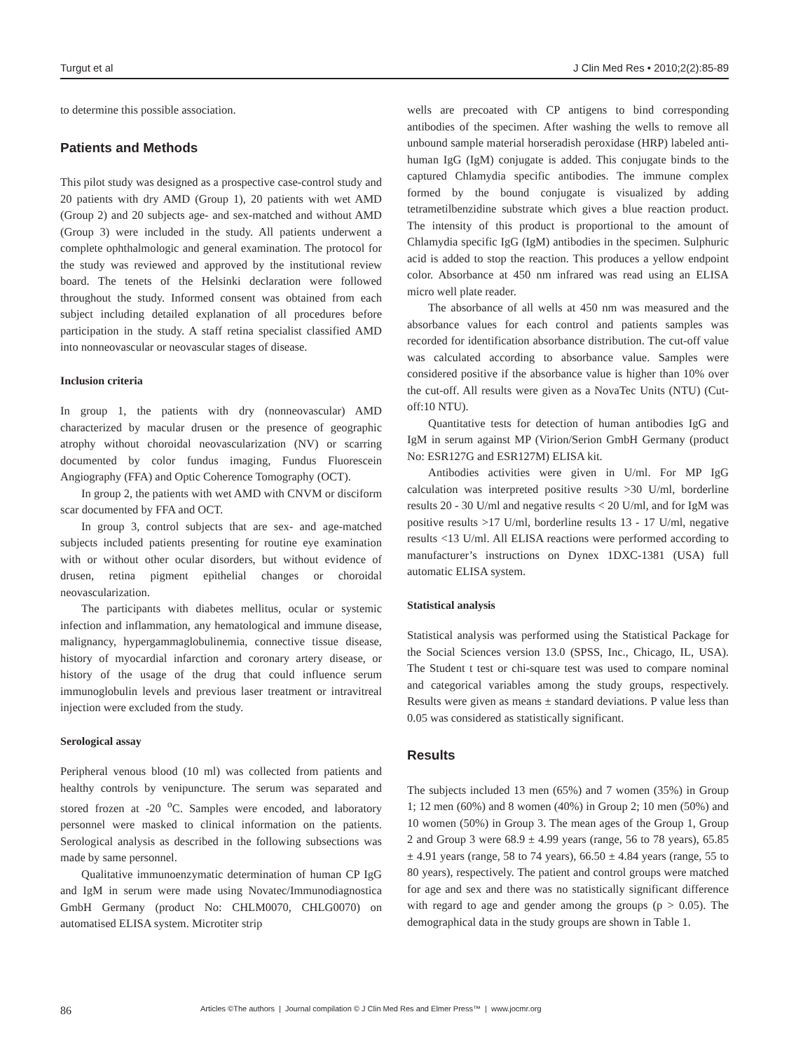Turgut et al J Clin Med Res • 2010;2(2):85-89
to determine this possible association.
Patients and Methods
This pilot study was designed as a prospective case-control study and 20 patients with dry AMD (Group 1), 20 patients with wet AMD (Group 2) and 20 subjects age- and sex-matched and without AMD (Group 3) were included in the study. All patients underwent a complete ophthalmologic and general examination. The protocol for the study was reviewed and approved by the institutional review board. The tenets of the Helsinki declaration were followed throughout the study. Informed consent was obtained from each subject including detailed explanation of all procedures before participation in the study. A staff retina specialist classified AMD into nonneovascular or neovascular stages of disease.
Inclusion criteria
In group 1, the patients with dry (nonneovascular) AMD characterized by macular drusen or the presence of geographic atrophy without choroidal neovascularization (NV) or scarring documented by color fundus imaging, Fundus Fluorescein Angiography (FFA) and Optic Coherence Tomography (OCT).
In group 2, the patients with wet AMD with CNVM or disciform scar documented by FFA and OCT.
In group 3, control subjects that are sex- and age-matched subjects included patients presenting for routine eye examination with or without other ocular disorders, but without evidence of drusen, retina pigment epithelial changes or choroidal neovascularization.
The participants with diabetes mellitus, ocular or systemic infection and inflammation, any hematological and immune disease, malignancy, hypergammaglobulinemia, connective tissue disease, history of myocardial infarction and coronary artery disease, or history of the usage of the drug that could influence serum immunoglobulin levels and previous laser treatment or intravitreal injection were excluded from the study.
Serological assay
Peripheral venous blood (10 ml) was collected from patients and healthy controls by venipuncture. The serum was separated and stored frozen at -20 <sup>o</sup>C. Samples were encoded, and laboratory personnel were masked to clinical information on the patients. Serological analysis as described in the following subsections was made by same personnel.
Qualitative immunoenzymatic determination of human CP IgG and IgM in serum were made using Novatec/Immunodiagnostica GmbH Germany (product No: CHLM0070, CHLG0070) on automatised ELISA system. Microtiter strip
wells are precoated with CP antigens to bind corresponding antibodies of the specimen. After washing the wells to remove all unbound sample material horseradish peroxidase (HRP) labeled anti-human IgG (IgM) conjugate is added. This conjugate binds to the captured Chlamydia specific antibodies. The immune complex formed by the bound conjugate is visualized by adding tetrametilbenzidine substrate which gives a blue reaction product. The intensity of this product is proportional to the amount of Chlamydia specific IgG (IgM) antibodies in the specimen. Sulphuric acid is added to stop the reaction. This produces a yellow endpoint color. Absorbance at 450 nm infrared was read using an ELISA micro well plate reader.
The absorbance of all wells at 450 nm was measured and the absorbance values for each control and patients samples was recorded for identification absorbance distribution. The cut-off value was calculated according to absorbance value. Samples were considered positive if the absorbance value is higher than 10% over the cut-off. All results were given as a NovaTec Units (NTU) (Cut-off:10 NTU).
Quantitative tests for detection of human antibodies IgG and IgM in serum against MP (Virion/Serion GmbH Germany (product No: ESR127G and ESR127M) ELISA kit.
Antibodies activities were given in U/ml. For MP IgG calculation was interpreted positive results >30 U/ml, borderline results 20 - 30 U/ml and negative results < 20 U/ml, and for IgM was positive results >17 U/ml, borderline results 13 - 17 U/ml, negative results <13 U/ml. All ELISA reactions were performed according to manufacturer’s instructions on Dynex 1DXC-1381 (USA) full automatic ELISA system.
Statistical analysis
Statistical analysis was performed using the Statistical Package for the Social Sciences version 13.0 (SPSS, Inc., Chicago, IL, USA). The Student t test or chi-square test was used to compare nominal and categorical variables among the study groups, respectively. Results were given as means ± standard deviations. P value less than 0.05 was considered as statistically significant.
Results
The subjects included 13 men (65%) and 7 women (35%) in Group 1; 12 men (60%) and 8 women (40%) in Group 2; 10 men (50%) and 10 women (50%) in Group 3. The mean ages of the Group 1, Group 2 and Group 3 were 68.9 ± 4.99 years (range, 56 to 78 years), 65.85 ± 4.91 years (range, 58 to 74 years), 66.50 ± 4.84 years (range, 55 to 80 years), respectively. The patient and control groups were matched for age and sex and there was no statistically significant difference with regard to age and gender among the groups (p > 0.05). The demographical data in the study groups are shown in Table 1.
86 Articles ©The authors | Journal compilation © J Clin Med Res and Elmer Press™ | www.jocmr.org